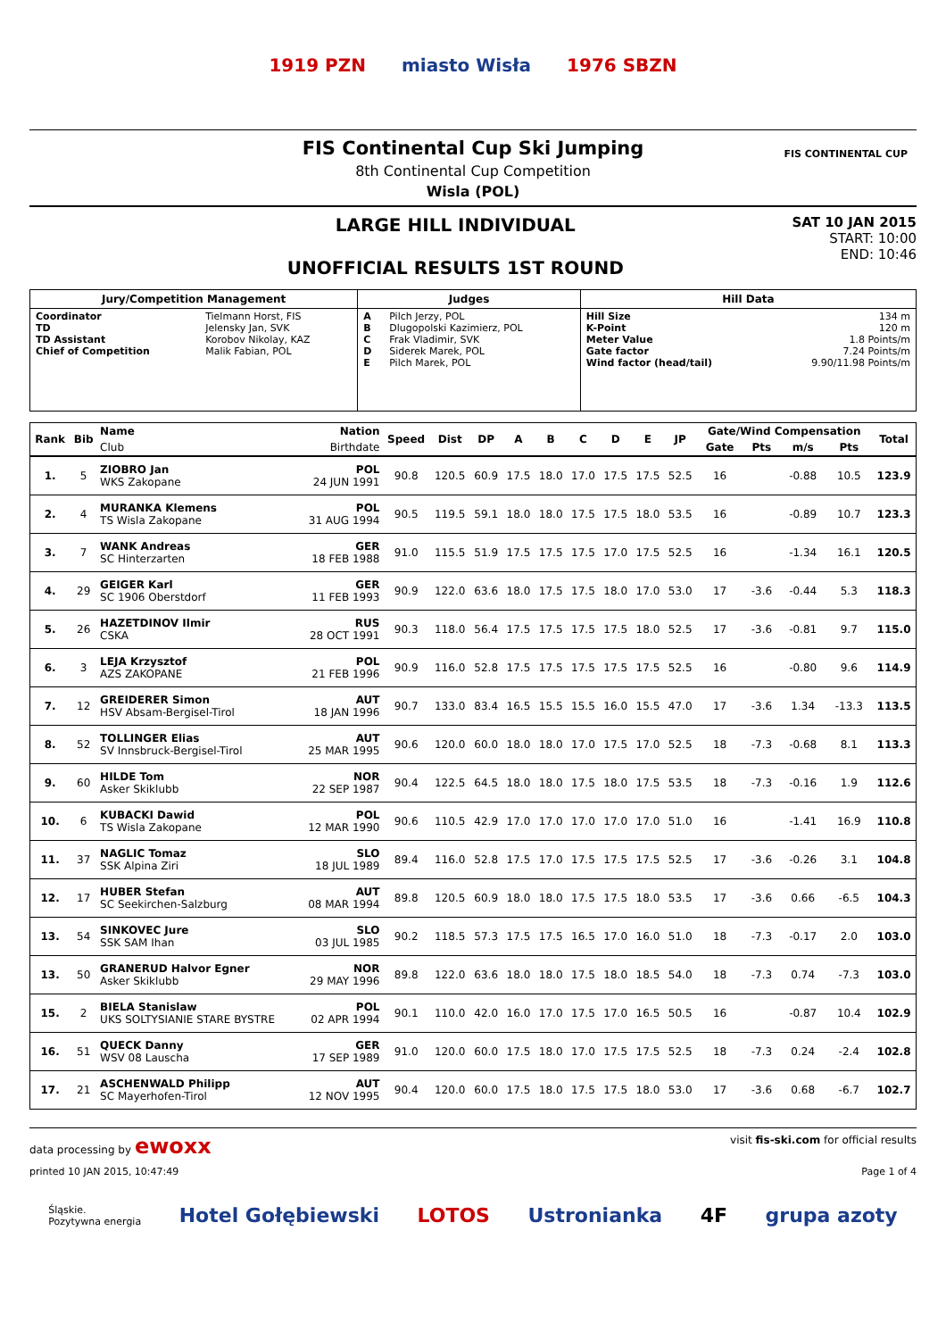1919 PZN miasto Wisła 1976 SBZN
FIS Continental Cup Ski Jumping
8th Continental Cup Competition
Wisla (POL)
FIS CONTINENTAL CUP
LARGE HILL INDIVIDUAL
UNOFFICIAL RESULTS 1ST ROUND
SAT 10 JAN 2015
START: 10:00
END: 10:46
| Jury/Competition Management | | Judges | | Hill Data | |
| --- | --- | --- | --- | --- | --- |
| Coordinator TD TD Assistant Chief of Competition | Tielmann Horst, FIS Jelensky Jan, SVK Korobov Nikolay, KAZ Malik Fabian, POL | A B C D E | Pilch Jerzy, POL Dlugopolski Kazimierz, POL Frak Vladimir, SVK Siderek Marek, POL Pilch Marek, POL | Hill Size K-Point Meter Value Gate factor Wind factor (head/tail) | 134 m 120 m 1.8 Points/m 7.24 Points/m 9.90/11.98 Points/m |
| Rank | Bib | Name | Nation | Speed | Dist | DP | A | B | C | D | E | JP | Gate/Wind Compensation | | | | Total |
| --- | --- | --- | --- | --- | --- | --- | --- | --- | --- | --- | --- | --- | --- | --- | --- | --- | --- |
| | | Club | Birthdate | | | | | | | | | | Gate | Pts | m/s | Pts | |
| 1. | 5 | ZIOBRO Jan WKS Zakopane | POL 24 JUN 1991 | 90.8 | 120.5 | 60.9 | 17.5 | 18.0 | 17.0 | 17.5 | 17.5 | 52.5 | 16 | | -0.88 | 10.5 | 123.9 |
| 2. | 4 | MURANKA Klemens TS Wisla Zakopane | POL 31 AUG 1994 | 90.5 | 119.5 | 59.1 | 18.0 | 18.0 | 17.5 | 17.5 | 18.0 | 53.5 | 16 | | -0.89 | 10.7 | 123.3 |
| 3. | 7 | WANK Andreas SC Hinterzarten | GER 18 FEB 1988 | 91.0 | 115.5 | 51.9 | 17.5 | 17.5 | 17.5 | 17.0 | 17.5 | 52.5 | 16 | | -1.34 | 16.1 | 120.5 |
| 4. | 29 | GEIGER Karl SC 1906 Oberstdorf | GER 11 FEB 1993 | 90.9 | 122.0 | 63.6 | 18.0 | 17.5 | 17.5 | 18.0 | 17.0 | 53.0 | 17 | -3.6 | -0.44 | 5.3 | 118.3 |
| 5. | 26 | HAZETDINOV Ilmir CSKA | RUS 28 OCT 1991 | 90.3 | 118.0 | 56.4 | 17.5 | 17.5 | 17.5 | 17.5 | 18.0 | 52.5 | 17 | -3.6 | -0.81 | 9.7 | 115.0 |
| 6. | 3 | LEJA Krzysztof AZS ZAKOPANE | POL 21 FEB 1996 | 90.9 | 116.0 | 52.8 | 17.5 | 17.5 | 17.5 | 17.5 | 17.5 | 52.5 | 16 | | -0.80 | 9.6 | 114.9 |
| 7. | 12 | GREIDERER Simon HSV Absam-Bergisel-Tirol | AUT 18 JAN 1996 | 90.7 | 133.0 | 83.4 | 16.5 | 15.5 | 15.5 | 16.0 | 15.5 | 47.0 | 17 | -3.6 | 1.34 | -13.3 | 113.5 |
| 8. | 52 | TOLLINGER Elias SV Innsbruck-Bergisel-Tirol | AUT 25 MAR 1995 | 90.6 | 120.0 | 60.0 | 18.0 | 18.0 | 17.0 | 17.5 | 17.0 | 52.5 | 18 | -7.3 | -0.68 | 8.1 | 113.3 |
| 9. | 60 | HILDE Tom Asker Skiklubb | NOR 22 SEP 1987 | 90.4 | 122.5 | 64.5 | 18.0 | 18.0 | 17.5 | 18.0 | 17.5 | 53.5 | 18 | -7.3 | -0.16 | 1.9 | 112.6 |
| 10. | 6 | KUBACKI Dawid TS Wisla Zakopane | POL 12 MAR 1990 | 90.6 | 110.5 | 42.9 | 17.0 | 17.0 | 17.0 | 17.0 | 17.0 | 51.0 | 16 | | -1.41 | 16.9 | 110.8 |
| 11. | 37 | NAGLIC Tomaz SSK Alpina Ziri | SLO 18 JUL 1989 | 89.4 | 116.0 | 52.8 | 17.5 | 17.0 | 17.5 | 17.5 | 17.5 | 52.5 | 17 | -3.6 | -0.26 | 3.1 | 104.8 |
| 12. | 17 | HUBER Stefan SC Seekirchen-Salzburg | AUT 08 MAR 1994 | 89.8 | 120.5 | 60.9 | 18.0 | 18.0 | 17.5 | 17.5 | 18.0 | 53.5 | 17 | -3.6 | 0.66 | -6.5 | 104.3 |
| 13. | 54 | SINKOVEC Jure SSK SAM Ihan | SLO 03 JUL 1985 | 90.2 | 118.5 | 57.3 | 17.5 | 17.5 | 16.5 | 17.0 | 16.0 | 51.0 | 18 | -7.3 | -0.17 | 2.0 | 103.0 |
| 13. | 50 | GRANERUD Halvor Egner Asker Skiklubb | NOR 29 MAY 1996 | 89.8 | 122.0 | 63.6 | 18.0 | 18.0 | 17.5 | 18.0 | 18.5 | 54.0 | 18 | -7.3 | 0.74 | -7.3 | 103.0 |
| 15. | 2 | BIELA Stanislaw UKS SOLTYSIANIE STARE BYSTRE | POL 02 APR 1994 | 90.1 | 110.0 | 42.0 | 16.0 | 17.0 | 17.5 | 17.0 | 16.5 | 50.5 | 16 | | -0.87 | 10.4 | 102.9 |
| 16. | 51 | QUECK Danny WSV 08 Lauscha | GER 17 SEP 1989 | 91.0 | 120.0 | 60.0 | 17.5 | 18.0 | 17.0 | 17.5 | 17.5 | 52.5 | 18 | -7.3 | 0.24 | -2.4 | 102.8 |
| 17. | 21 | ASCHENWALD Philipp SC Mayerhofen-Tirol | AUT 12 NOV 1995 | 90.4 | 120.0 | 60.0 | 17.5 | 18.0 | 17.5 | 17.5 | 18.0 | 53.0 | 17 | -3.6 | 0.68 | -6.7 | 102.7 |
data processing by ewoxx visit fis-ski.com for official results
printed 10 JAN 2015, 10:47:49 Page 1 of 4
Śląskie.
Pozytywna energia Hotel Gołębiewski LOTOS Ustronianka 4F grupa azoty